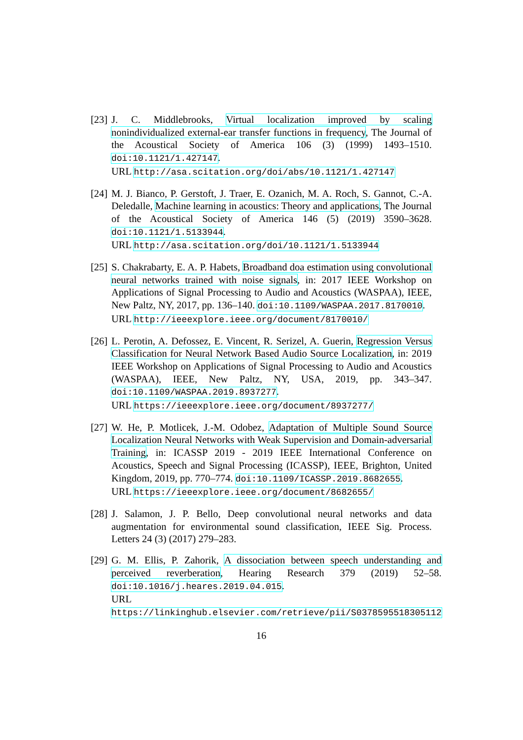[23]
J. C. Middlebrooks, Virtual localization improved by scaling nonindividualized external-ear transfer functions in frequency, The Journal of the Acoustical Society of America 106 (3) (1999) 1493–1510. doi:10.1121/1.427147.
URL http://asa.scitation.org/doi/abs/10.1121/1.427147
[24]
M. J. Bianco, P. Gerstoft, J. Traer, E. Ozanich, M. A. Roch, S. Gannot, C.-A. Deledalle, Machine learning in acoustics: Theory and applications, The Journal of the Acoustical Society of America 146 (5) (2019) 3590–3628. doi:10.1121/1.5133944.
URL http://asa.scitation.org/doi/10.1121/1.5133944
[25]
S. Chakrabarty, E. A. P. Habets, Broadband doa estimation using convolutional neural networks trained with noise signals, in: 2017 IEEE Workshop on Applications of Signal Processing to Audio and Acoustics (WASPAA), IEEE, New Paltz, NY, 2017, pp. 136–140. doi:10.1109/WASPAA.2017.8170010.
URL http://ieeexplore.ieee.org/document/8170010/
[26]
L. Perotin, A. Defossez, E. Vincent, R. Serizel, A. Guerin, Regression Versus Classification for Neural Network Based Audio Source Localization, in: 2019 IEEE Workshop on Applications of Signal Processing to Audio and Acoustics (WASPAA), IEEE, New Paltz, NY, USA, 2019, pp. 343–347. doi:10.1109/WASPAA.2019.8937277.
URL https://ieeexplore.ieee.org/document/8937277/
[27]
W. He, P. Motlicek, J.-M. Odobez, Adaptation of Multiple Sound Source Localization Neural Networks with Weak Supervision and Domain-adversarial Training, in: ICASSP 2019 - 2019 IEEE International Conference on Acoustics, Speech and Signal Processing (ICASSP), IEEE, Brighton, United Kingdom, 2019, pp. 770–774. doi:10.1109/ICASSP.2019.8682655.
URL https://ieeexplore.ieee.org/document/8682655/
[28]
J. Salamon, J. P. Bello, Deep convolutional neural networks and data augmentation for environmental sound classification, IEEE Sig. Process. Letters 24 (3) (2017) 279–283.
[29]
G. M. Ellis, P. Zahorik, A dissociation between speech understanding and perceived reverberation, Hearing Research 379 (2019) 52–58. doi:10.1016/j.heares.2019.04.015.
URL https://linkinghub.elsevier.com/retrieve/pii/S0378595518305112
16